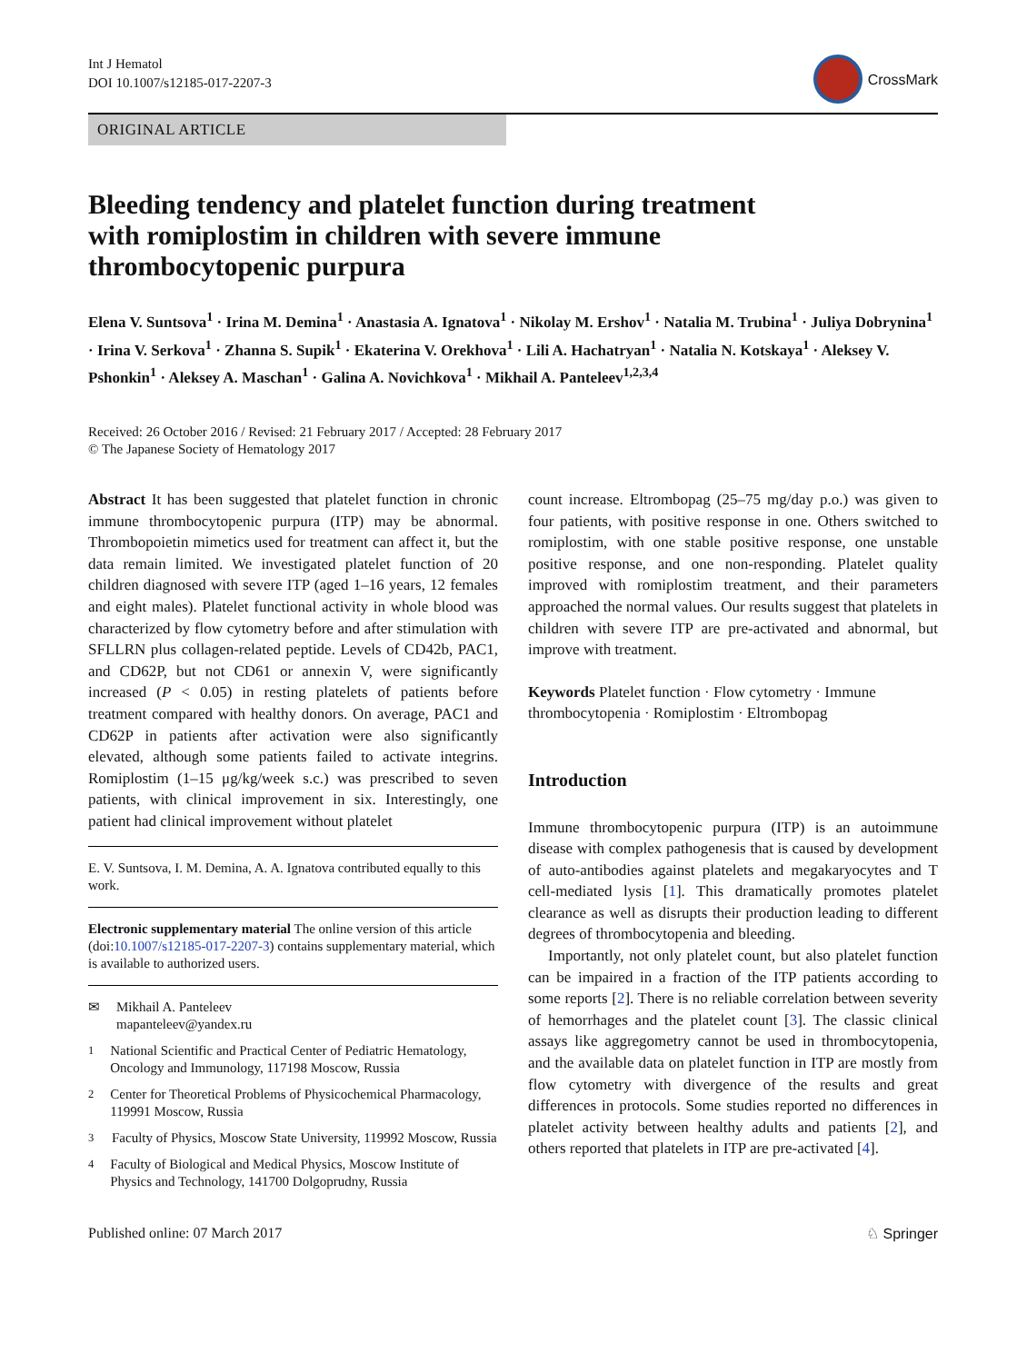Int J Hematol
DOI 10.1007/s12185-017-2207-3
CrossMark
ORIGINAL ARTICLE
Bleeding tendency and platelet function during treatment with romiplostim in children with severe immune thrombocytopenic purpura
Elena V. Suntsova<sup>1</sup> · Irina M. Demina<sup>1</sup> · Anastasia A. Ignatova<sup>1</sup> · Nikolay M. Ershov<sup>1</sup> · Natalia M. Trubina<sup>1</sup> · Juliya Dobrynina<sup>1</sup> · Irina V. Serkova<sup>1</sup> · Zhanna S. Supik<sup>1</sup> · Ekaterina V. Orekhova<sup>1</sup> · Lili A. Hachatryan<sup>1</sup> · Natalia N. Kotskaya<sup>1</sup> · Aleksey V. Pshonkin<sup>1</sup> · Aleksey A. Maschan<sup>1</sup> · Galina A. Novichkova<sup>1</sup> · Mikhail A. Panteleev<sup>1,2,3,4</sup>
Received: 26 October 2016 / Revised: 21 February 2017 / Accepted: 28 February 2017
© The Japanese Society of Hematology 2017
Abstract It has been suggested that platelet function in chronic immune thrombocytopenic purpura (ITP) may be abnormal. Thrombopoietin mimetics used for treatment can affect it, but the data remain limited. We investigated platelet function of 20 children diagnosed with severe ITP (aged 1–16 years, 12 females and eight males). Platelet functional activity in whole blood was characterized by flow cytometry before and after stimulation with SFLLRN plus collagen-related peptide. Levels of CD42b, PAC1, and CD62P, but not CD61 or annexin V, were significantly increased (P < 0.05) in resting platelets of patients before treatment compared with healthy donors. On average, PAC1 and CD62P in patients after activation were also significantly elevated, although some patients failed to activate integrins. Romiplostim (1–15 μg/kg/week s.c.) was prescribed to seven patients, with clinical improvement in six. Interestingly, one patient had clinical improvement without platelet
E. V. Suntsova, I. M. Demina, A. A. Ignatova contributed equally to this work.
Electronic supplementary material The online version of this article (doi:10.1007/s12185-017-2207-3) contains supplementary material, which is available to authorized users.
✉ Mikhail A. Panteleev
mapanteleev@yandex.ru
<sup>1</sup> National Scientific and Practical Center of Pediatric Hematology, Oncology and Immunology, 117198 Moscow, Russia
<sup>2</sup> Center for Theoretical Problems of Physicochemical Pharmacology, 119991 Moscow, Russia
<sup>3</sup> Faculty of Physics, Moscow State University, 119992 Moscow, Russia
<sup>4</sup> Faculty of Biological and Medical Physics, Moscow Institute of Physics and Technology, 141700 Dolgoprudny, Russia
count increase. Eltrombopag (25–75 mg/day p.o.) was given to four patients, with positive response in one. Others switched to romiplostim, with one stable positive response, one unstable positive response, and one non-responding. Platelet quality improved with romiplostim treatment, and their parameters approached the normal values. Our results suggest that platelets in children with severe ITP are pre-activated and abnormal, but improve with treatment.
Keywords Platelet function · Flow cytometry · Immune thrombocytopenia · Romiplostim · Eltrombopag
Introduction
Immune thrombocytopenic purpura (ITP) is an autoimmune disease with complex pathogenesis that is caused by development of auto-antibodies against platelets and megakaryocytes and T cell-mediated lysis [1]. This dramatically promotes platelet clearance as well as disrupts their production leading to different degrees of thrombocytopenia and bleeding.
Importantly, not only platelet count, but also platelet function can be impaired in a fraction of the ITP patients according to some reports [2]. There is no reliable correlation between severity of hemorrhages and the platelet count [3]. The classic clinical assays like aggregometry cannot be used in thrombocytopenia, and the available data on platelet function in ITP are mostly from flow cytometry with divergence of the results and great differences in protocols. Some studies reported no differences in platelet activity between healthy adults and patients [2], and others reported that platelets in ITP are pre-activated [4].
Published online: 07 March 2017 ♘ Springer